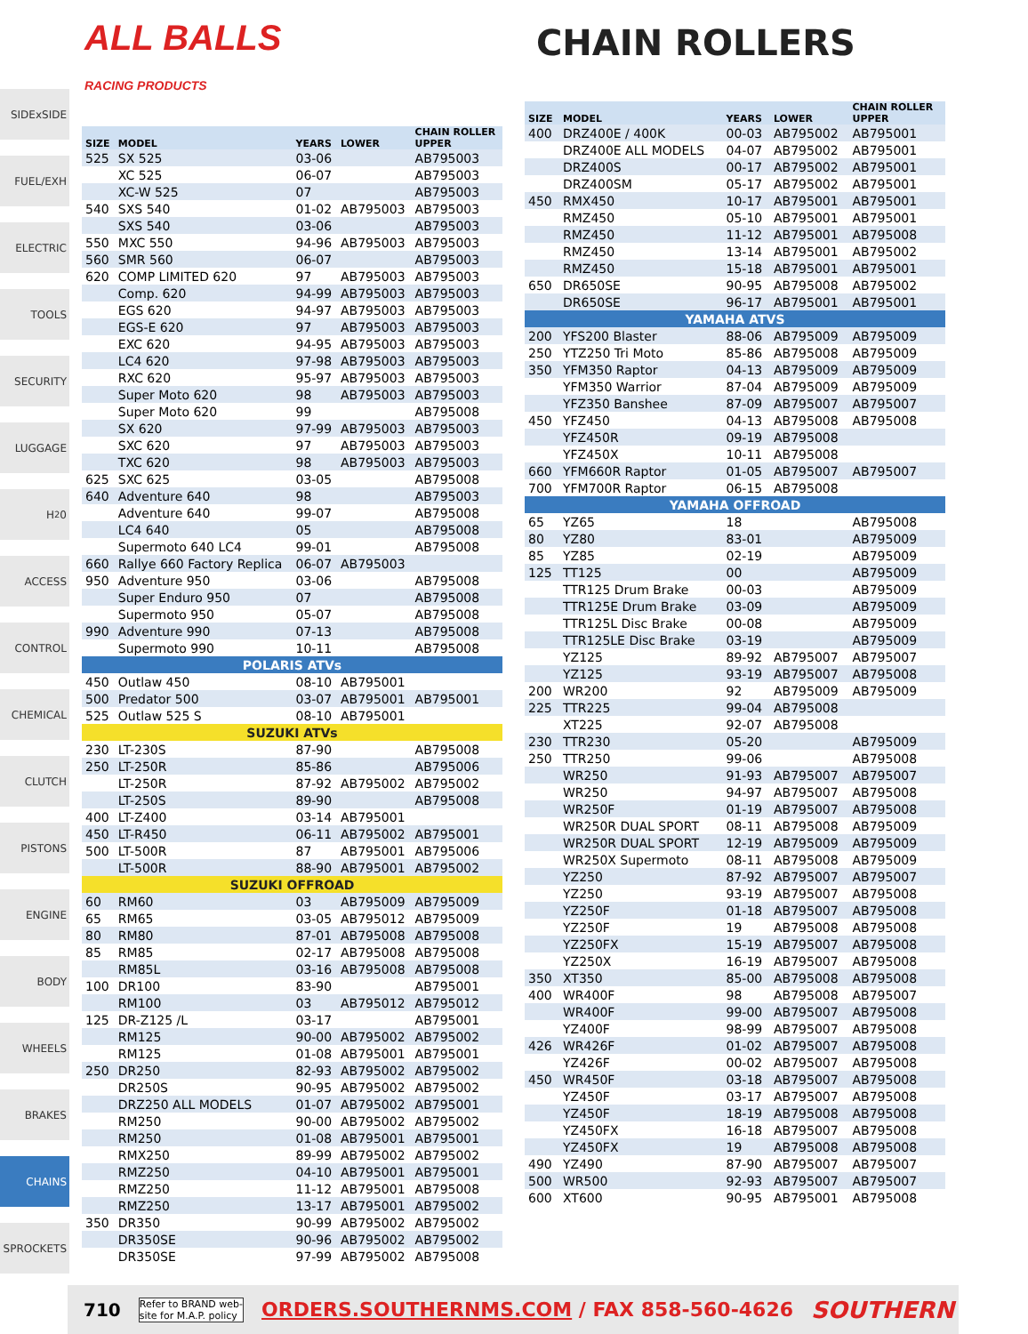SIDExSIDE
FUEL/EXH
ELECTRIC
TOOLS
SECURITY
LUGGAGE
H<sub>2</sub>0
ACCESS
CONTROL
CHEMICAL
CLUTCH
PISTONS
ENGINE
BODY
WHEELS
BRAKES
CHAINS
SPROCKETS
ALL BALLS
RACING PRODUCTS
CHAIN ROLLERS
| SIZE | MODEL | YEARS | LOWER | CHAIN ROLLER UPPER |
| --- | --- | --- | --- | --- |
| 525 | SX 525 | 03-06 | | AB795003 |
| | XC 525 | 06-07 | | AB795003 |
| | XC-W 525 | 07 | | AB795003 |
| 540 | SXS 540 | 01-02 | AB795003 | AB795003 |
| | SXS 540 | 03-06 | | AB795003 |
| 550 | MXC 550 | 94-96 | AB795003 | AB795003 |
| 560 | SMR 560 | 06-07 | | AB795003 |
| 620 | COMP LIMITED 620 | 97 | AB795003 | AB795003 |
| | Comp. 620 | 94-99 | AB795003 | AB795003 |
| | EGS 620 | 94-97 | AB795003 | AB795003 |
| | EGS-E 620 | 97 | AB795003 | AB795003 |
| | EXC 620 | 94-95 | AB795003 | AB795003 |
| | LC4 620 | 97-98 | AB795003 | AB795003 |
| | RXC 620 | 95-97 | AB795003 | AB795003 |
| | Super Moto 620 | 98 | AB795003 | AB795003 |
| | Super Moto 620 | 99 | | AB795008 |
| | SX 620 | 97-99 | AB795003 | AB795003 |
| | SXC 620 | 97 | AB795003 | AB795003 |
| | TXC 620 | 98 | AB795003 | AB795003 |
| 625 | SXC 625 | 03-05 | | AB795008 |
| 640 | Adventure 640 | 98 | | AB795003 |
| | Adventure 640 | 99-07 | | AB795008 |
| | LC4 640 | 05 | | AB795008 |
| | Supermoto 640 LC4 | 99-01 | | AB795008 |
| 660 | Rallye 660 Factory Replica | 06-07 | AB795003 | |
| 950 | Adventure 950 | 03-06 | | AB795008 |
| | Super Enduro 950 | 07 | | AB795008 |
| | Supermoto 950 | 05-07 | | AB795008 |
| 990 | Adventure 990 | 07-13 | | AB795008 |
| | Supermoto 990 | 10-11 | | AB795008 |
| POLARIS ATVs | | | | |
| 450 | Outlaw 450 | 08-10 | AB795001 | |
| 500 | Predator 500 | 03-07 | AB795001 | AB795001 |
| 525 | Outlaw 525 S | 08-10 | AB795001 | |
| SUZUKI ATVs | | | | |
| 230 | LT-230S | 87-90 | | AB795008 |
| 250 | LT-250R | 85-86 | | AB795006 |
| | LT-250R | 87-92 | AB795002 | AB795002 |
| | LT-250S | 89-90 | | AB795008 |
| 400 | LT-Z400 | 03-14 | AB795001 | |
| 450 | LT-R450 | 06-11 | AB795002 | AB795001 |
| 500 | LT-500R | 87 | AB795001 | AB795006 |
| | LT-500R | 88-90 | AB795001 | AB795002 |
| SUZUKI OFFROAD | | | | |
| 60 | RM60 | 03 | AB795009 | AB795009 |
| 65 | RM65 | 03-05 | AB795012 | AB795009 |
| 80 | RM80 | 87-01 | AB795008 | AB795008 |
| 85 | RM85 | 02-17 | AB795008 | AB795008 |
| | RM85L | 03-16 | AB795008 | AB795008 |
| 100 | DR100 | 83-90 | | AB795001 |
| | RM100 | 03 | AB795012 | AB795012 |
| 125 | DR-Z125 /L | 03-17 | | AB795001 |
| | RM125 | 90-00 | AB795002 | AB795002 |
| | RM125 | 01-08 | AB795001 | AB795001 |
| 250 | DR250 | 82-93 | AB795002 | AB795002 |
| | DR250S | 90-95 | AB795002 | AB795002 |
| | DRZ250 ALL MODELS | 01-07 | AB795002 | AB795001 |
| | RM250 | 90-00 | AB795002 | AB795002 |
| | RM250 | 01-08 | AB795001 | AB795001 |
| | RMX250 | 89-99 | AB795002 | AB795002 |
| | RMZ250 | 04-10 | AB795001 | AB795001 |
| | RMZ250 | 11-12 | AB795001 | AB795008 |
| | RMZ250 | 13-17 | AB795001 | AB795002 |
| 350 | DR350 | 90-99 | AB795002 | AB795002 |
| | DR350SE | 90-96 | AB795002 | AB795002 |
| | DR350SE | 97-99 | AB795002 | AB795008 |
| SIZE | MODEL | YEARS | LOWER | CHAIN ROLLER UPPER |
| --- | --- | --- | --- | --- |
| 400 | DRZ400E / 400K | 00-03 | AB795002 | AB795001 |
| | DRZ400E ALL MODELS | 04-07 | AB795002 | AB795001 |
| | DRZ400S | 00-17 | AB795002 | AB795001 |
| | DRZ400SM | 05-17 | AB795002 | AB795001 |
| 450 | RMX450 | 10-17 | AB795001 | AB795001 |
| | RMZ450 | 05-10 | AB795001 | AB795001 |
| | RMZ450 | 11-12 | AB795001 | AB795008 |
| | RMZ450 | 13-14 | AB795001 | AB795002 |
| | RMZ450 | 15-18 | AB795001 | AB795001 |
| 650 | DR650SE | 90-95 | AB795008 | AB795002 |
| | DR650SE | 96-17 | AB795001 | AB795001 |
| YAMAHA ATVS | | | | |
| 200 | YFS200 Blaster | 88-06 | AB795009 | AB795009 |
| 250 | YTZ250 Tri Moto | 85-86 | AB795008 | AB795009 |
| 350 | YFM350 Raptor | 04-13 | AB795009 | AB795009 |
| | YFM350 Warrior | 87-04 | AB795009 | AB795009 |
| | YFZ350 Banshee | 87-09 | AB795007 | AB795007 |
| 450 | YFZ450 | 04-13 | AB795008 | AB795008 |
| | YFZ450R | 09-19 | AB795008 | |
| | YFZ450X | 10-11 | AB795008 | |
| 660 | YFM660R Raptor | 01-05 | AB795007 | AB795007 |
| 700 | YFM700R Raptor | 06-15 | AB795008 | |
| YAMAHA OFFROAD | | | | |
| 65 | YZ65 | 18 | | AB795008 |
| 80 | YZ80 | 83-01 | | AB795009 |
| 85 | YZ85 | 02-19 | | AB795009 |
| 125 | TT125 | 00 | | AB795009 |
| | TTR125 Drum Brake | 00-03 | | AB795009 |
| | TTR125E Drum Brake | 03-09 | | AB795009 |
| | TTR125L Disc Brake | 00-08 | | AB795009 |
| | TTR125LE Disc Brake | 03-19 | | AB795009 |
| | YZ125 | 89-92 | AB795007 | AB795007 |
| | YZ125 | 93-19 | AB795007 | AB795008 |
| 200 | WR200 | 92 | AB795009 | AB795009 |
| 225 | TTR225 | 99-04 | AB795008 | |
| | XT225 | 92-07 | AB795008 | |
| 230 | TTR230 | 05-20 | | AB795009 |
| 250 | TTR250 | 99-06 | | AB795008 |
| | WR250 | 91-93 | AB795007 | AB795007 |
| | WR250 | 94-97 | AB795007 | AB795008 |
| | WR250F | 01-19 | AB795007 | AB795008 |
| | WR250R DUAL SPORT | 08-11 | AB795008 | AB795009 |
| | WR250R DUAL SPORT | 12-19 | AB795009 | AB795009 |
| | WR250X Supermoto | 08-11 | AB795008 | AB795009 |
| | YZ250 | 87-92 | AB795007 | AB795007 |
| | YZ250 | 93-19 | AB795007 | AB795008 |
| | YZ250F | 01-18 | AB795007 | AB795008 |
| | YZ250F | 19 | AB795008 | AB795008 |
| | YZ250FX | 15-19 | AB795007 | AB795008 |
| | YZ250X | 16-19 | AB795007 | AB795008 |
| 350 | XT350 | 85-00 | AB795008 | AB795008 |
| 400 | WR400F | 98 | AB795008 | AB795007 |
| | WR400F | 99-00 | AB795007 | AB795008 |
| | YZ400F | 98-99 | AB795007 | AB795008 |
| 426 | WR426F | 01-02 | AB795007 | AB795008 |
| | YZ426F | 00-02 | AB795007 | AB795008 |
| 450 | WR450F | 03-18 | AB795007 | AB795008 |
| | YZ450F | 03-17 | AB795007 | AB795008 |
| | YZ450F | 18-19 | AB795008 | AB795008 |
| | YZ450FX | 16-18 | AB795007 | AB795008 |
| | YZ450FX | 19 | AB795008 | AB795008 |
| 490 | YZ490 | 87-90 | AB795007 | AB795007 |
| 500 | WR500 | 92-93 | AB795007 | AB795007 |
| 600 | XT600 | 90-95 | AB795001 | AB795008 |
710 Refer to BRAND web-
site for M.A.P. policy ORDERS.SOUTHERNMS.COM / FAX 858-560-4626 SOUTHERN